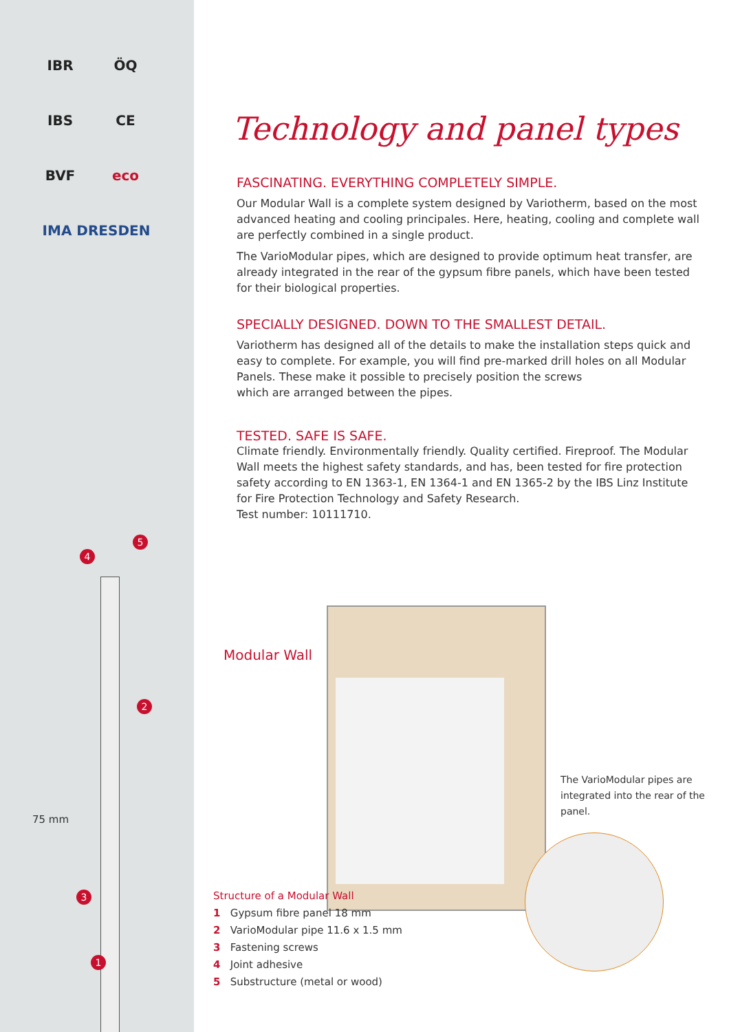IBR ÖQ IBS CE BVF eco
IMA DRESDEN
5
4
2
75 mm
3
1
Technology and panel types
FASCINATING. EVERYTHING COMPLETELY SIMPLE.
Our Modular Wall is a complete system designed by Variotherm, based on the most advanced heating and cooling principales. Here, heating, cooling and complete wall are perfectly combined in a single product.
The VarioModular pipes, which are designed to provide optimum heat transfer, are already integrated in the rear of the gypsum fibre panels, which have been tested for their biological properties.
SPECIALLY DESIGNED. DOWN TO THE SMALLEST DETAIL.
Variotherm has designed all of the details to make the installation steps quick and easy to complete. For example, you will find pre-marked drill holes on all Modular Panels. These make it possible to precisely position the screws
which are arranged between the pipes.
TESTED. SAFE IS SAFE.
Climate friendly. Environmentally friendly. Quality certified. Fireproof. The Modular Wall meets the highest safety standards, and has, been tested for fire protection safety according to EN 1363-1, EN 1364-1 and EN 1365-2 by the IBS Linz Institute for Fire Protection Technology and Safety Research.
Test number: 10111710.
Modular Wall
The VarioModular pipes are integrated into the rear of the panel.
Structure of a Modular Wall
1 Gypsum fibre panel 18 mm
2 VarioModular pipe 11.6 x 1.5 mm
3 Fastening screws
4 Joint adhesive
5 Substructure (metal or wood)